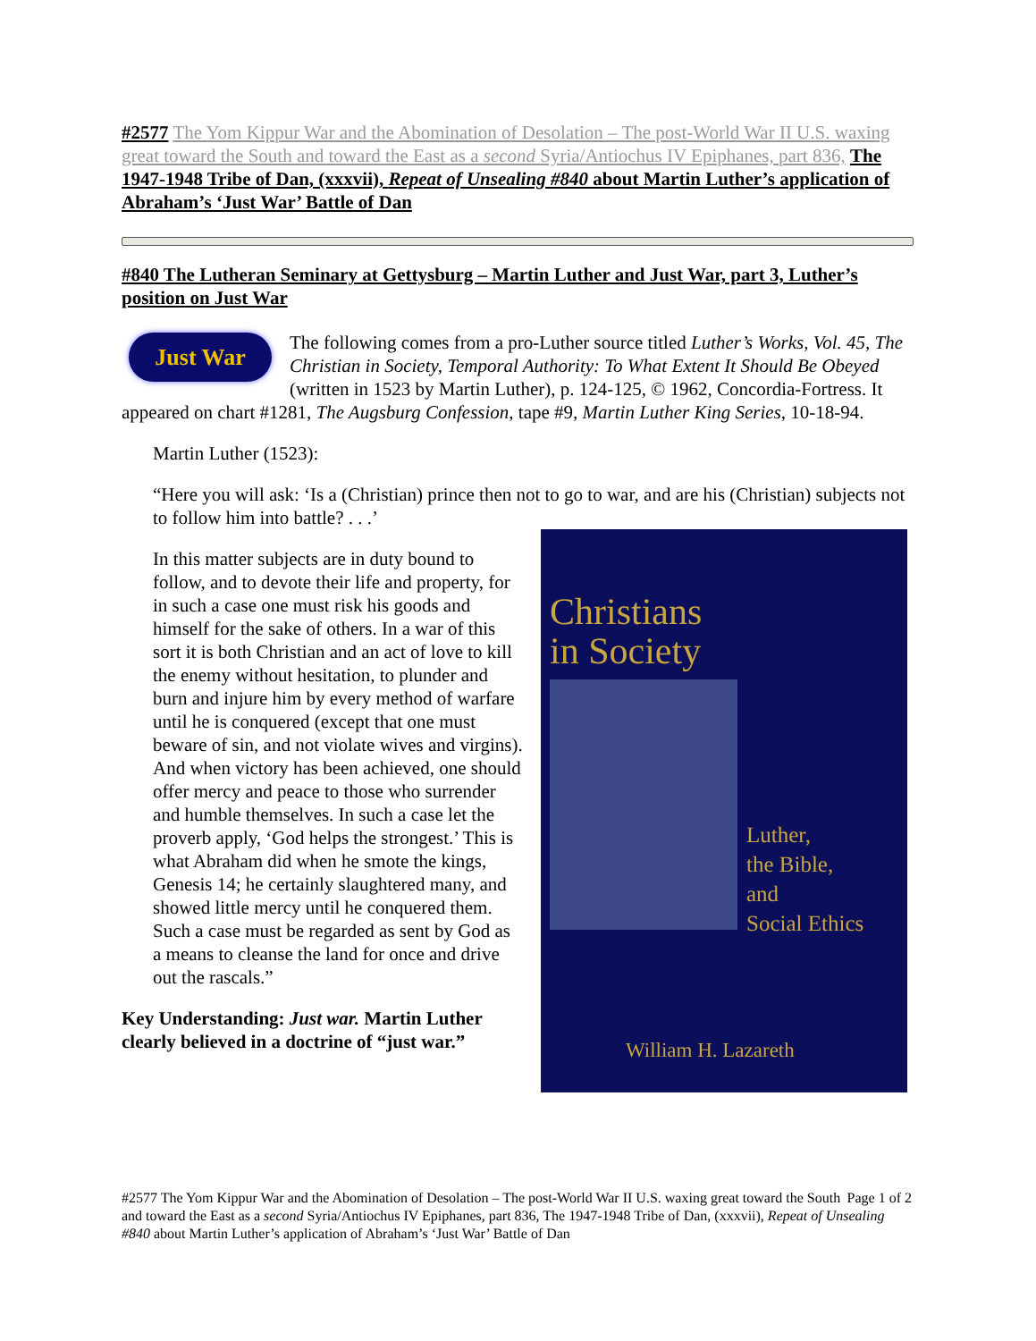#2577 The Yom Kippur War and the Abomination of Desolation – The post-World War II U.S. waxing great toward the South and toward the East as a second Syria/Antiochus IV Epiphanes, part 836, The 1947-1948 Tribe of Dan, (xxxvii), Repeat of Unsealing #840 about Martin Luther’s application of Abraham’s ‘Just War’ Battle of Dan
#840 The Lutheran Seminary at Gettysburg – Martin Luther and Just War, part 3, Luther’s position on Just War
Just War
The following comes from a pro-Luther source titled Luther’s Works, Vol. 45, The Christian in Society, Temporal Authority: To What Extent It Should Be Obeyed (written in 1523 by Martin Luther), p. 124-125, © 1962, Concordia-Fortress. It appeared on chart #1281, The Augsburg Confession, tape #9, Martin Luther King Series, 10-18-94.
Martin Luther (1523):
“Here you will ask: ‘Is a (Christian) prince then not to go to war, and are his (Christian) subjects not to follow him into battle? . . .’
Christians
in Society
Luther,
the Bible,
and
Social Ethics
William H. Lazareth
In this matter subjects are in duty bound to follow, and to devote their life and property, for in such a case one must risk his goods and himself for the sake of others. In a war of this sort it is both Christian and an act of love to kill the enemy without hesitation, to plunder and burn and injure him by every method of warfare until he is conquered (except that one must beware of sin, and not violate wives and virgins). And when victory has been achieved, one should offer mercy and peace to those who surrender and humble themselves. In such a case let the proverb apply, ‘God helps the strongest.’ This is what Abraham did when he smote the kings, Genesis 14; he certainly slaughtered many, and showed little mercy until he conquered them. Such a case must be regarded as sent by God as a means to cleanse the land for once and drive out the rascals.”
Key Understanding: Just war. Martin Luther clearly believed in a doctrine of “just war.”
Page 1 of 2 #2577 The Yom Kippur War and the Abomination of Desolation – The post-World War II U.S. waxing great toward the South and toward the East as a second Syria/Antiochus IV Epiphanes, part 836, The 1947-1948 Tribe of Dan, (xxxvii), Repeat of Unsealing #840 about Martin Luther’s application of Abraham’s ‘Just War’ Battle of Dan